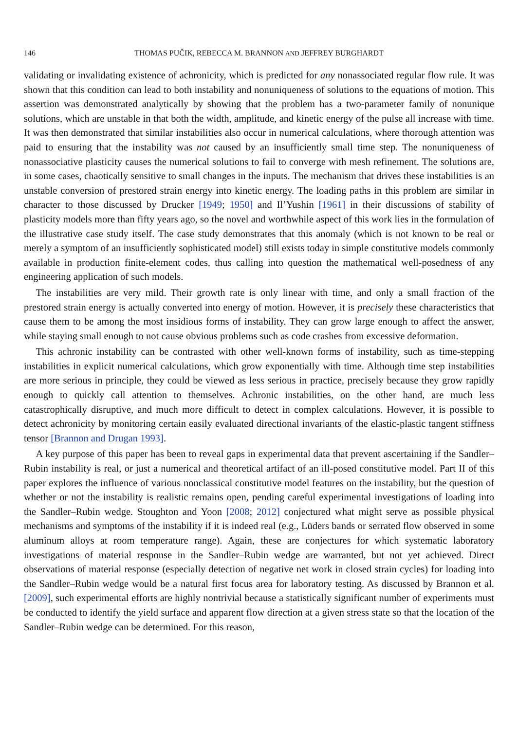146 THOMAS PUČIK, REBECCA M. BRANNON AND JEFFREY BURGHARDT
validating or invalidating existence of achronicity, which is predicted for any nonassociated regular flow rule. It was shown that this condition can lead to both instability and nonuniqueness of solutions to the equations of motion. This assertion was demonstrated analytically by showing that the problem has a two-parameter family of nonunique solutions, which are unstable in that both the width, amplitude, and kinetic energy of the pulse all increase with time. It was then demonstrated that similar instabilities also occur in numerical calculations, where thorough attention was paid to ensuring that the instability was not caused by an insufficiently small time step. The nonuniqueness of nonassociative plasticity causes the numerical solutions to fail to converge with mesh refinement. The solutions are, in some cases, chaotically sensitive to small changes in the inputs. The mechanism that drives these instabilities is an unstable conversion of prestored strain energy into kinetic energy. The loading paths in this problem are similar in character to those discussed by Drucker [1949; 1950] and Il’Yushin [1961] in their discussions of stability of plasticity models more than fifty years ago, so the novel and worthwhile aspect of this work lies in the formulation of the illustrative case study itself. The case study demonstrates that this anomaly (which is not known to be real or merely a symptom of an insufficiently sophisticated model) still exists today in simple constitutive models commonly available in production finite-element codes, thus calling into question the mathematical well-posedness of any engineering application of such models.
The instabilities are very mild. Their growth rate is only linear with time, and only a small fraction of the prestored strain energy is actually converted into energy of motion. However, it is precisely these characteristics that cause them to be among the most insidious forms of instability. They can grow large enough to affect the answer, while staying small enough to not cause obvious problems such as code crashes from excessive deformation.
This achronic instability can be contrasted with other well-known forms of instability, such as time-stepping instabilities in explicit numerical calculations, which grow exponentially with time. Although time step instabilities are more serious in principle, they could be viewed as less serious in practice, precisely because they grow rapidly enough to quickly call attention to themselves. Achronic instabilities, on the other hand, are much less catastrophically disruptive, and much more difficult to detect in complex calculations. However, it is possible to detect achronicity by monitoring certain easily evaluated directional invariants of the elastic-plastic tangent stiffness tensor [Brannon and Drugan 1993].
A key purpose of this paper has been to reveal gaps in experimental data that prevent ascertaining if the Sandler–Rubin instability is real, or just a numerical and theoretical artifact of an ill-posed constitutive model. Part II of this paper explores the influence of various nonclassical constitutive model features on the instability, but the question of whether or not the instability is realistic remains open, pending careful experimental investigations of loading into the Sandler–Rubin wedge. Stoughton and Yoon [2008; 2012] conjectured what might serve as possible physical mechanisms and symptoms of the instability if it is indeed real (e.g., Lüders bands or serrated flow observed in some aluminum alloys at room temperature range). Again, these are conjectures for which systematic laboratory investigations of material response in the Sandler–Rubin wedge are warranted, but not yet achieved. Direct observations of material response (especially detection of negative net work in closed strain cycles) for loading into the Sandler–Rubin wedge would be a natural first focus area for laboratory testing. As discussed by Brannon et al. [2009], such experimental efforts are highly nontrivial because a statistically significant number of experiments must be conducted to identify the yield surface and apparent flow direction at a given stress state so that the location of the Sandler–Rubin wedge can be determined. For this reason,